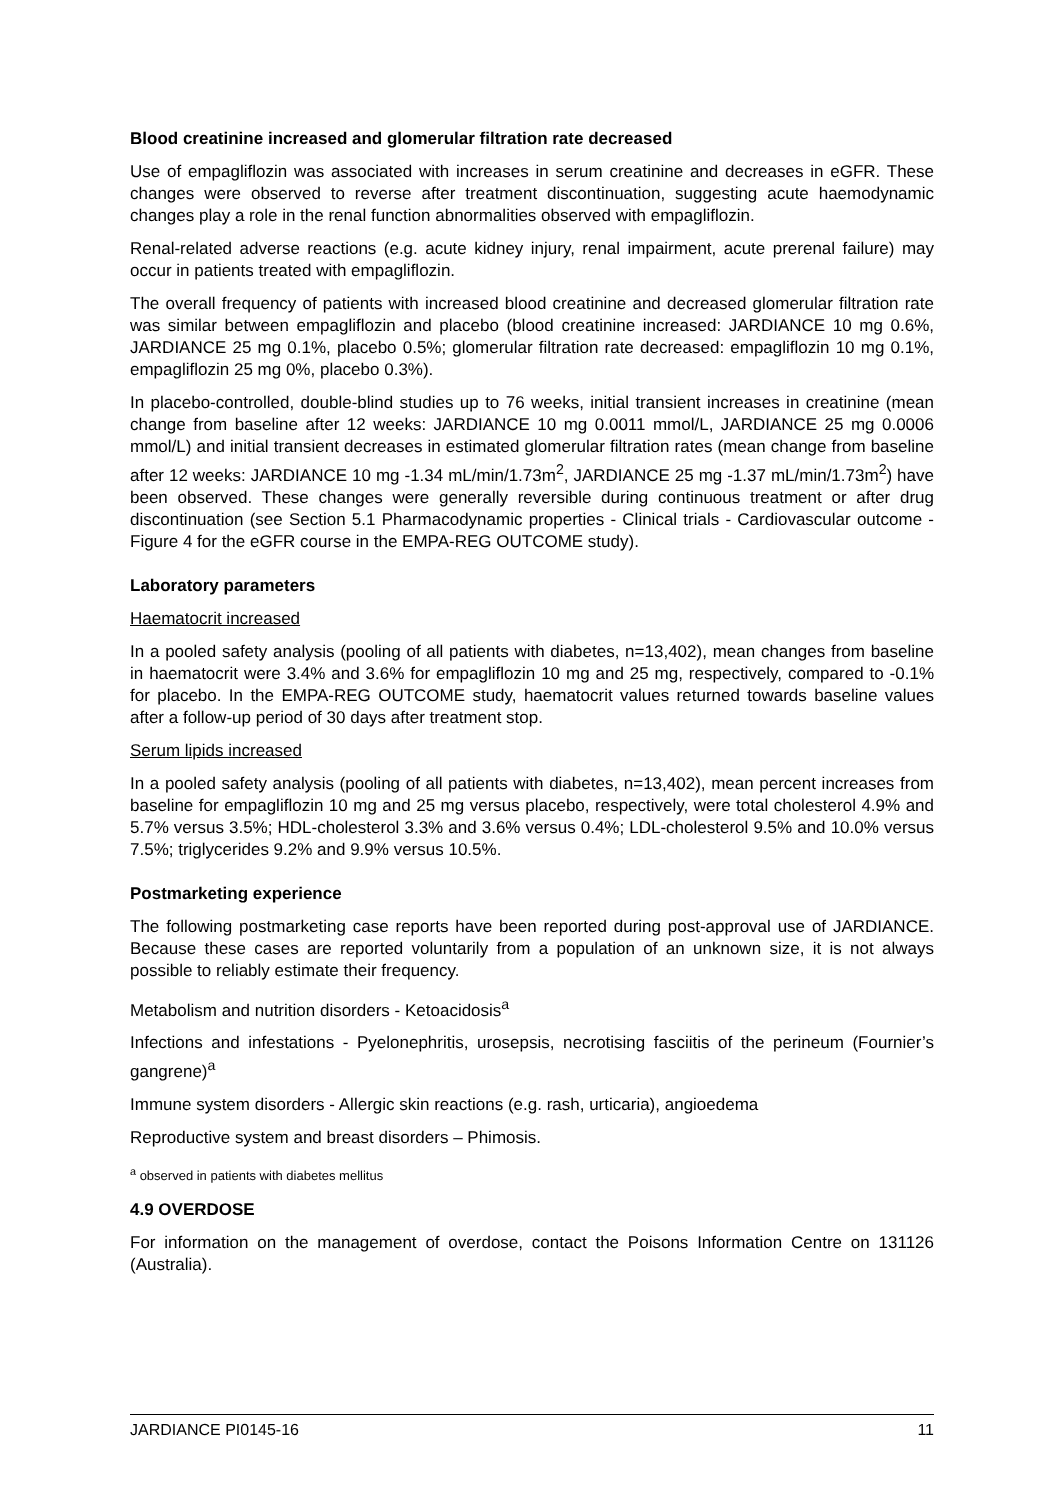Blood creatinine increased and glomerular filtration rate decreased
Use of empagliflozin was associated with increases in serum creatinine and decreases in eGFR. These changes were observed to reverse after treatment discontinuation, suggesting acute haemodynamic changes play a role in the renal function abnormalities observed with empagliflozin.
Renal-related adverse reactions (e.g. acute kidney injury, renal impairment, acute prerenal failure) may occur in patients treated with empagliflozin.
The overall frequency of patients with increased blood creatinine and decreased glomerular filtration rate was similar between empagliflozin and placebo (blood creatinine increased: JARDIANCE 10 mg 0.6%, JARDIANCE 25 mg 0.1%, placebo 0.5%; glomerular filtration rate decreased: empagliflozin 10 mg 0.1%, empagliflozin 25 mg 0%, placebo 0.3%).
In placebo-controlled, double-blind studies up to 76 weeks, initial transient increases in creatinine (mean change from baseline after 12 weeks: JARDIANCE 10 mg 0.0011 mmol/L, JARDIANCE 25 mg 0.0006 mmol/L) and initial transient decreases in estimated glomerular filtration rates (mean change from baseline after 12 weeks: JARDIANCE 10 mg -1.34 mL/min/1.73m<sup>2</sup>, JARDIANCE 25 mg -1.37 mL/min/1.73m<sup>2</sup>) have been observed. These changes were generally reversible during continuous treatment or after drug discontinuation (see Section 5.1 Pharmacodynamic properties - Clinical trials - Cardiovascular outcome - Figure 4 for the eGFR course in the EMPA-REG OUTCOME study).
Laboratory parameters
Haematocrit increased
In a pooled safety analysis (pooling of all patients with diabetes, n=13,402), mean changes from baseline in haematocrit were 3.4% and 3.6% for empagliflozin 10 mg and 25 mg, respectively, compared to -0.1% for placebo. In the EMPA-REG OUTCOME study, haematocrit values returned towards baseline values after a follow-up period of 30 days after treatment stop.
Serum lipids increased
In a pooled safety analysis (pooling of all patients with diabetes, n=13,402), mean percent increases from baseline for empagliflozin 10 mg and 25 mg versus placebo, respectively, were total cholesterol 4.9% and 5.7% versus 3.5%; HDL-cholesterol 3.3% and 3.6% versus 0.4%; LDL-cholesterol 9.5% and 10.0% versus 7.5%; triglycerides 9.2% and 9.9% versus 10.5%.
Postmarketing experience
The following postmarketing case reports have been reported during post-approval use of JARDIANCE. Because these cases are reported voluntarily from a population of an unknown size, it is not always possible to reliably estimate their frequency.
Metabolism and nutrition disorders - Ketoacidosis<sup>a</sup>
Infections and infestations - Pyelonephritis, urosepsis, necrotising fasciitis of the perineum (Fournier’s gangrene)<sup>a</sup>
Immune system disorders - Allergic skin reactions (e.g. rash, urticaria), angioedema
Reproductive system and breast disorders – Phimosis.
<sup>a</sup> observed in patients with diabetes mellitus
4.9 OVERDOSE
For information on the management of overdose, contact the Poisons Information Centre on 131126 (Australia).
JARDIANCE PI0145-16 11